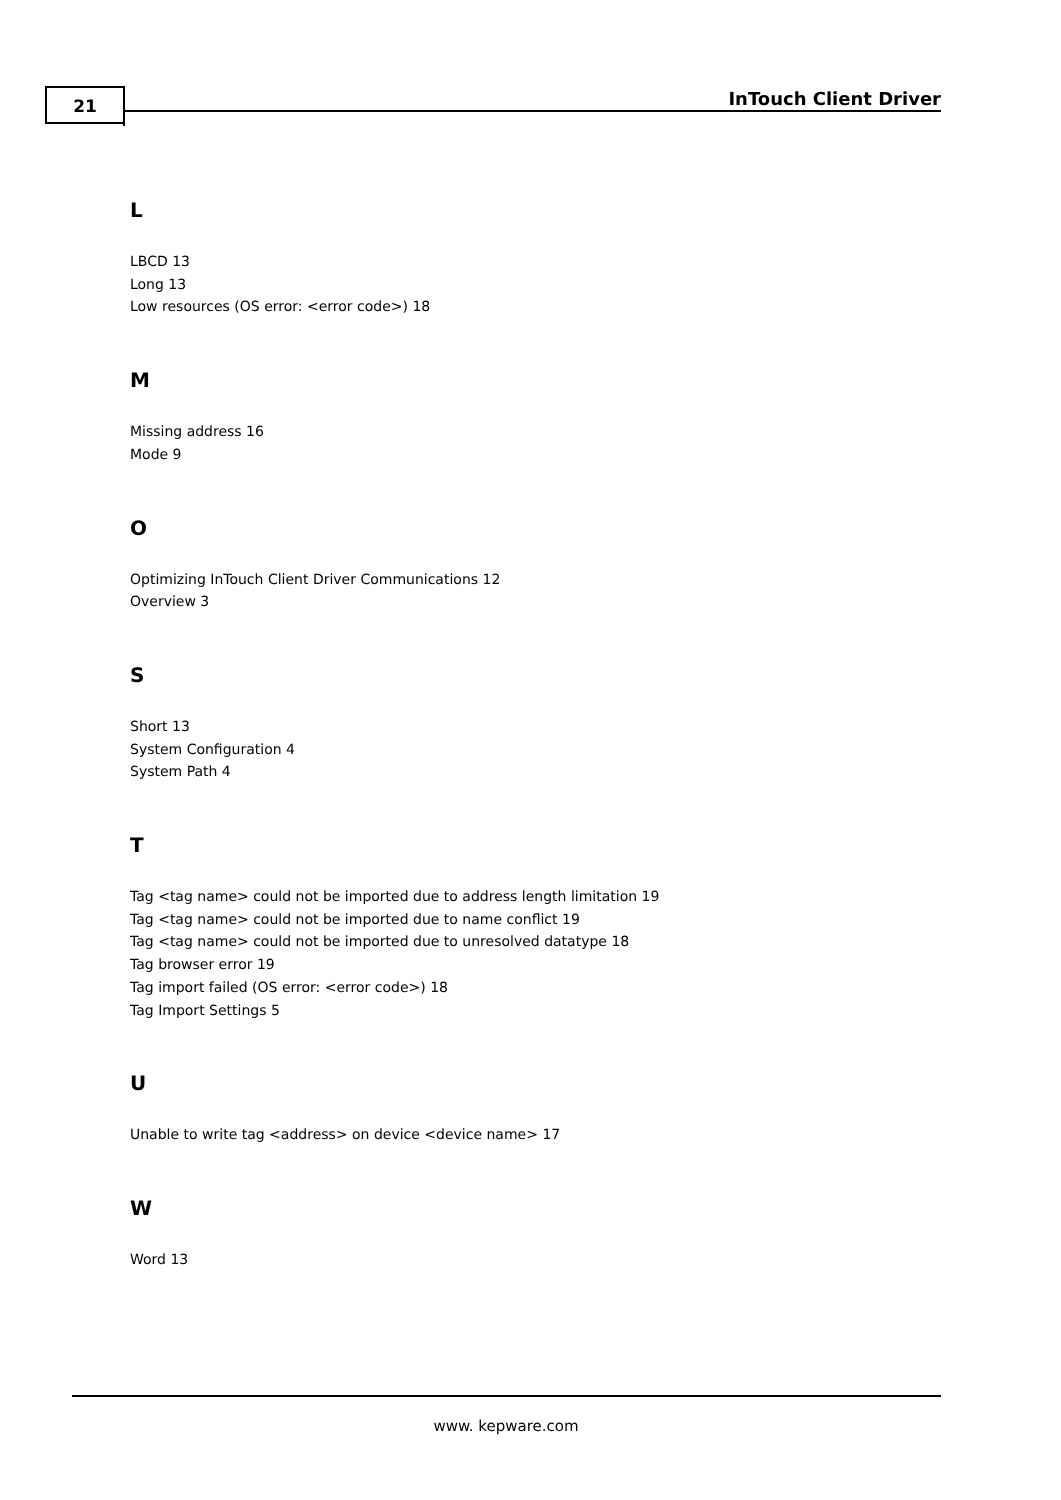21 InTouch Client Driver
L
LBCD 13
Long 13
Low resources (OS error: <error code>) 18
M
Missing address 16
Mode 9
O
Optimizing InTouch Client Driver Communications 12
Overview 3
S
Short 13
System Configuration 4
System Path 4
T
Tag <tag name> could not be imported due to address length limitation 19
Tag <tag name> could not be imported due to name conflict 19
Tag <tag name> could not be imported due to unresolved datatype 18
Tag browser error 19
Tag import failed (OS error: <error code>) 18
Tag Import Settings 5
U
Unable to write tag <address> on device <device name> 17
W
Word 13
www. kepware.com